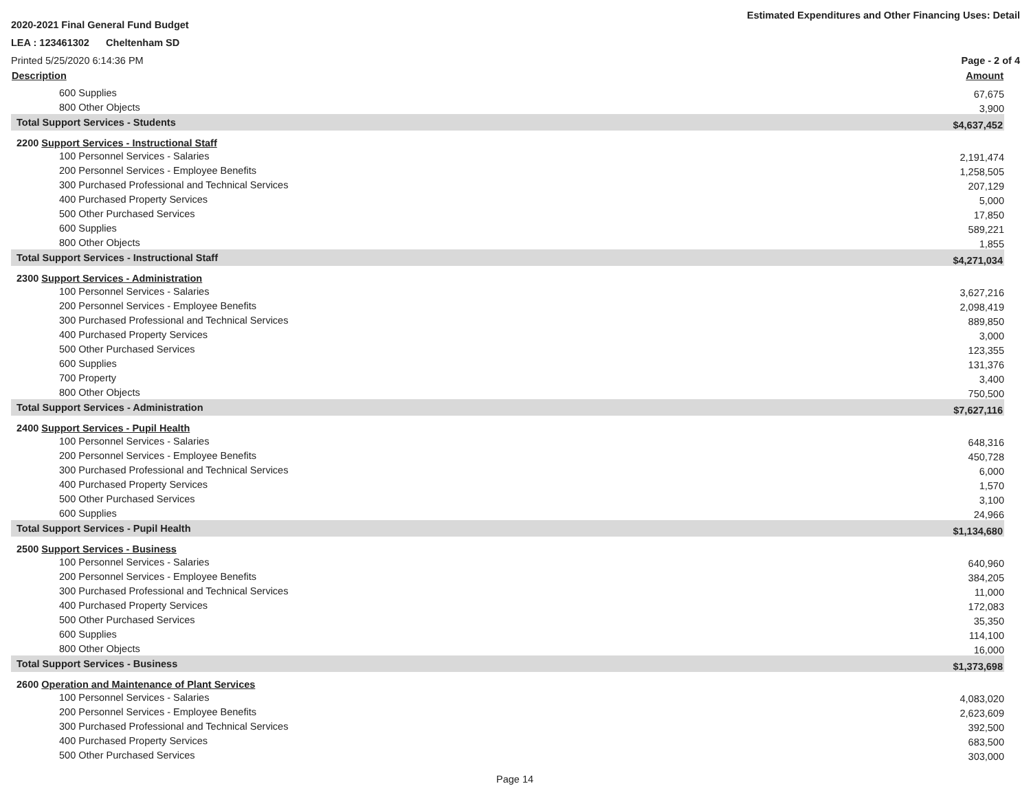2020-2021 Final General Fund Budget Estimated Expenditures and Other Financing Uses: Detail
LEA : 123461302 Cheltenham SD
Printed 5/25/2020 6:14:36 PM Page - 2 of 4
| Description | Amount |
| --- | --- |
| 600 Supplies | 67,675 |
| 800 Other Objects | 3,900 |
| Total Support Services - Students | $4,637,452 |
| 2200 Support Services - Instructional Staff | |
| 100 Personnel Services - Salaries | 2,191,474 |
| 200 Personnel Services - Employee Benefits | 1,258,505 |
| 300 Purchased Professional and Technical Services | 207,129 |
| 400 Purchased Property Services | 5,000 |
| 500 Other Purchased Services | 17,850 |
| 600 Supplies | 589,221 |
| 800 Other Objects | 1,855 |
| Total Support Services - Instructional Staff | $4,271,034 |
| 2300 Support Services - Administration | |
| 100 Personnel Services - Salaries | 3,627,216 |
| 200 Personnel Services - Employee Benefits | 2,098,419 |
| 300 Purchased Professional and Technical Services | 889,850 |
| 400 Purchased Property Services | 3,000 |
| 500 Other Purchased Services | 123,355 |
| 600 Supplies | 131,376 |
| 700 Property | 3,400 |
| 800 Other Objects | 750,500 |
| Total Support Services - Administration | $7,627,116 |
| 2400 Support Services - Pupil Health | |
| 100 Personnel Services - Salaries | 648,316 |
| 200 Personnel Services - Employee Benefits | 450,728 |
| 300 Purchased Professional and Technical Services | 6,000 |
| 400 Purchased Property Services | 1,570 |
| 500 Other Purchased Services | 3,100 |
| 600 Supplies | 24,966 |
| Total Support Services - Pupil Health | $1,134,680 |
| 2500 Support Services - Business | |
| 100 Personnel Services - Salaries | 640,960 |
| 200 Personnel Services - Employee Benefits | 384,205 |
| 300 Purchased Professional and Technical Services | 11,000 |
| 400 Purchased Property Services | 172,083 |
| 500 Other Purchased Services | 35,350 |
| 600 Supplies | 114,100 |
| 800 Other Objects | 16,000 |
| Total Support Services - Business | $1,373,698 |
| 2600 Operation and Maintenance of Plant Services | |
| 100 Personnel Services - Salaries | 4,083,020 |
| 200 Personnel Services - Employee Benefits | 2,623,609 |
| 300 Purchased Professional and Technical Services | 392,500 |
| 400 Purchased Property Services | 683,500 |
| 500 Other Purchased Services | 303,000 |
Page 14